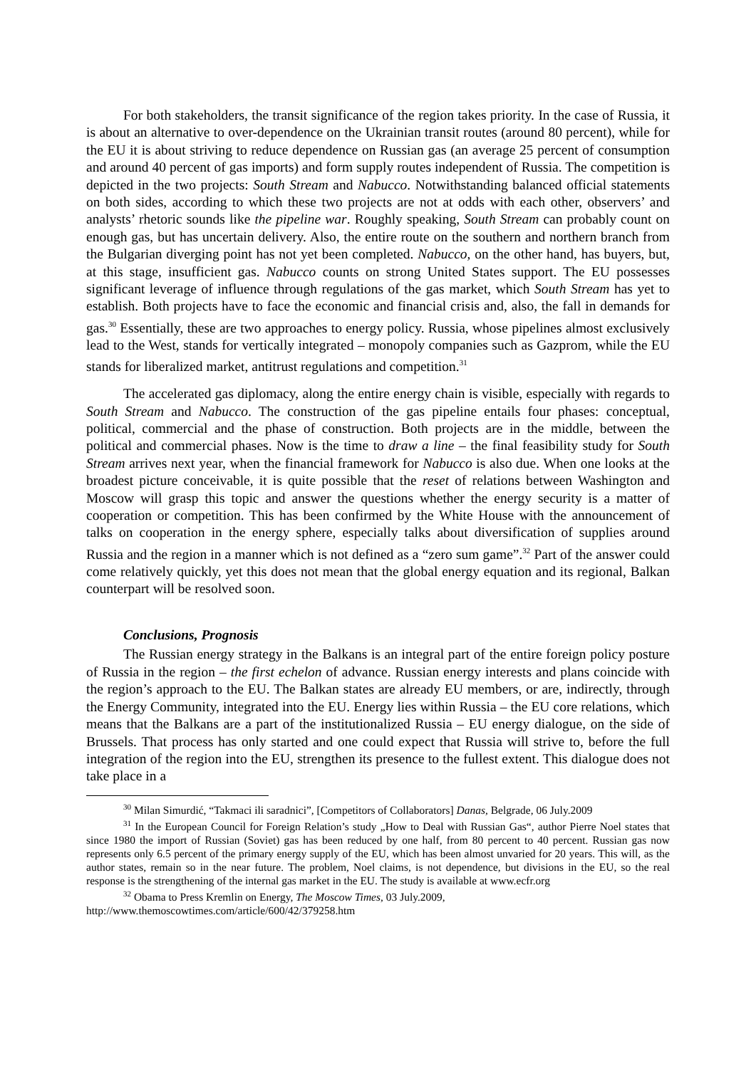For both stakeholders, the transit significance of the region takes priority. In the case of Russia, it is about an alternative to over-dependence on the Ukrainian transit routes (around 80 percent), while for the EU it is about striving to reduce dependence on Russian gas (an average 25 percent of consumption and around 40 percent of gas imports) and form supply routes independent of Russia. The competition is depicted in the two projects: South Stream and Nabucco. Notwithstanding balanced official statements on both sides, according to which these two projects are not at odds with each other, observers’ and analysts’ rhetoric sounds like the pipeline war. Roughly speaking, South Stream can probably count on enough gas, but has uncertain delivery. Also, the entire route on the southern and northern branch from the Bulgarian diverging point has not yet been completed. Nabucco, on the other hand, has buyers, but, at this stage, insufficient gas. Nabucco counts on strong United States support. The EU possesses significant leverage of influence through regulations of the gas market, which South Stream has yet to establish. Both projects have to face the economic and financial crisis and, also, the fall in demands for gas.<sup>30</sup> Essentially, these are two approaches to energy policy. Russia, whose pipelines almost exclusively lead to the West, stands for vertically integrated – monopoly companies such as Gazprom, while the EU stands for liberalized market, antitrust regulations and competition.<sup>31</sup>
The accelerated gas diplomacy, along the entire energy chain is visible, especially with regards to South Stream and Nabucco. The construction of the gas pipeline entails four phases: conceptual, political, commercial and the phase of construction. Both projects are in the middle, between the political and commercial phases. Now is the time to draw a line – the final feasibility study for South Stream arrives next year, when the financial framework for Nabucco is also due. When one looks at the broadest picture conceivable, it is quite possible that the reset of relations between Washington and Moscow will grasp this topic and answer the questions whether the energy security is a matter of cooperation or competition. This has been confirmed by the White House with the announcement of talks on cooperation in the energy sphere, especially talks about diversification of supplies around Russia and the region in a manner which is not defined as a “zero sum game”.<sup>32</sup> Part of the answer could come relatively quickly, yet this does not mean that the global energy equation and its regional, Balkan counterpart will be resolved soon.
Conclusions, Prognosis
The Russian energy strategy in the Balkans is an integral part of the entire foreign policy posture of Russia in the region – the first echelon of advance. Russian energy interests and plans coincide with the region’s approach to the EU. The Balkan states are already EU members, or are, indirectly, through the Energy Community, integrated into the EU. Energy lies within Russia – the EU core relations, which means that the Balkans are a part of the institutionalized Russia – EU energy dialogue, on the side of Brussels. That process has only started and one could expect that Russia will strive to, before the full integration of the region into the EU, strengthen its presence to the fullest extent. This dialogue does not take place in a
<sup>30</sup> Milan Simurdić, “Takmaci ili saradnici”, [Competitors of Collaborators] Danas, Belgrade, 06 July.2009
<sup>31</sup> In the European Council for Foreign Relation’s study „How to Deal with Russian Gas“, author Pierre Noel states that since 1980 the import of Russian (Soviet) gas has been reduced by one half, from 80 percent to 40 percent. Russian gas now represents only 6.5 percent of the primary energy supply of the EU, which has been almost unvaried for 20 years. This will, as the author states, remain so in the near future. The problem, Noel claims, is not dependence, but divisions in the EU, so the real response is the strengthening of the internal gas market in the EU. The study is available at www.ecfr.org
<sup>32</sup> Obama to Press Kremlin on Energy, The Moscow Times, 03 July.2009,
http://www.themoscowtimes.com/article/600/42/379258.htm